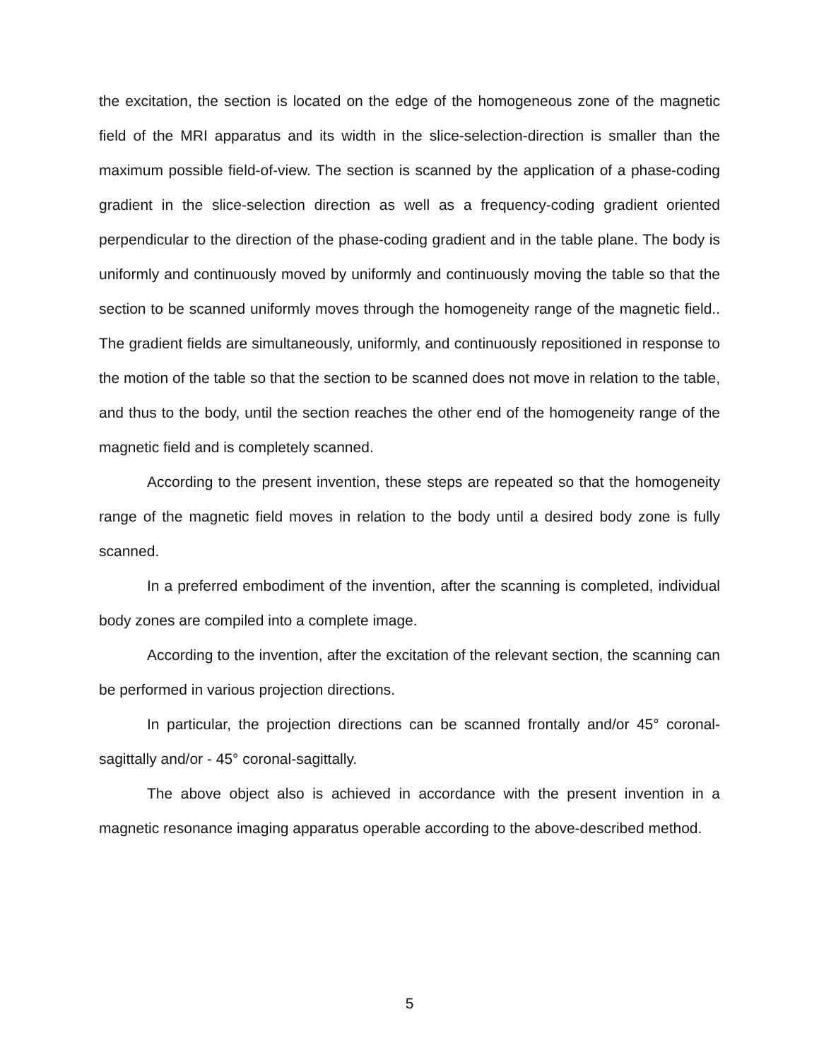the excitation, the section is located on the edge of the homogeneous zone of the magnetic field of the MRI apparatus and its width in the slice-selection-direction is smaller than the maximum possible field-of-view. The section is scanned by the application of a phase-coding gradient in the slice-selection direction as well as a frequency-coding gradient oriented perpendicular to the direction of the phase-coding gradient and in the table plane. The body is uniformly and continuously moved by uniformly and continuously moving the table so that the section to be scanned uniformly moves through the homogeneity range of the magnetic field.. The gradient fields are simultaneously, uniformly, and continuously repositioned in response to the motion of the table so that the section to be scanned does not move in relation to the table, and thus to the body, until the section reaches the other end of the homogeneity range of the magnetic field and is completely scanned.
According to the present invention, these steps are repeated so that the homogeneity range of the magnetic field moves in relation to the body until a desired body zone is fully scanned.
In a preferred embodiment of the invention, after the scanning is completed, individual body zones are compiled into a complete image.
According to the invention, after the excitation of the relevant section, the scanning can be performed in various projection directions.
In particular, the projection directions can be scanned frontally and/or 45° coronal-sagittally and/or - 45° coronal-sagittally.
The above object also is achieved in accordance with the present invention in a magnetic resonance imaging apparatus operable according to the above-described method.
5